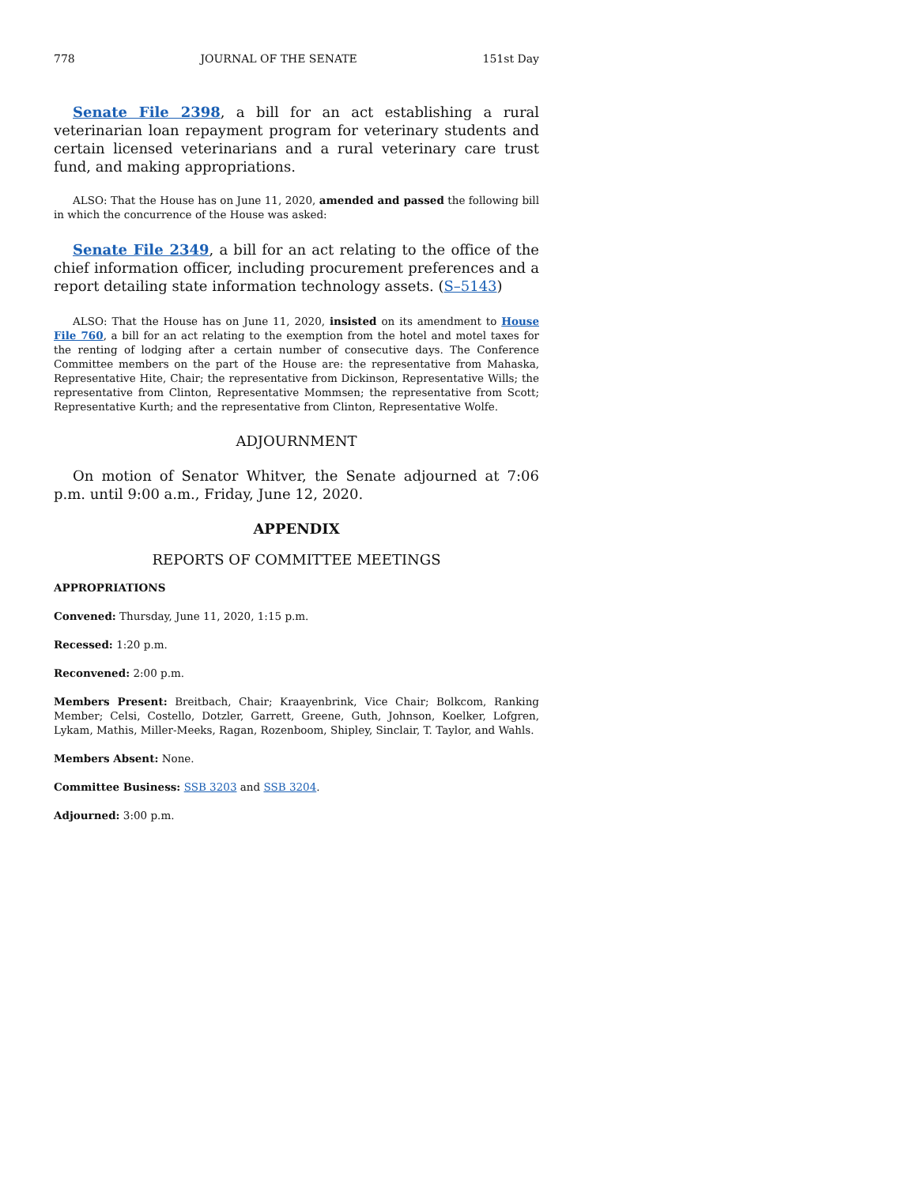778 JOURNAL OF THE SENATE 151st Day
Senate File 2398, a bill for an act establishing a rural veterinarian loan repayment program for veterinary students and certain licensed veterinarians and a rural veterinary care trust fund, and making appropriations.
ALSO: That the House has on June 11, 2020, amended and passed the following bill in which the concurrence of the House was asked:
Senate File 2349, a bill for an act relating to the office of the chief information officer, including procurement preferences and a report detailing state information technology assets. (S–5143)
ALSO: That the House has on June 11, 2020, insisted on its amendment to House File 760, a bill for an act relating to the exemption from the hotel and motel taxes for the renting of lodging after a certain number of consecutive days. The Conference Committee members on the part of the House are: the representative from Mahaska, Representative Hite, Chair; the representative from Dickinson, Representative Wills; the representative from Clinton, Representative Mommsen; the representative from Scott; Representative Kurth; and the representative from Clinton, Representative Wolfe.
ADJOURNMENT
On motion of Senator Whitver, the Senate adjourned at 7:06 p.m. until 9:00 a.m., Friday, June 12, 2020.
APPENDIX
REPORTS OF COMMITTEE MEETINGS
APPROPRIATIONS
Convened: Thursday, June 11, 2020, 1:15 p.m.
Recessed: 1:20 p.m.
Reconvened: 2:00 p.m.
Members Present: Breitbach, Chair; Kraayenbrink, Vice Chair; Bolkcom, Ranking Member; Celsi, Costello, Dotzler, Garrett, Greene, Guth, Johnson, Koelker, Lofgren, Lykam, Mathis, Miller-Meeks, Ragan, Rozenboom, Shipley, Sinclair, T. Taylor, and Wahls.
Members Absent: None.
Committee Business: SSB 3203 and SSB 3204.
Adjourned: 3:00 p.m.